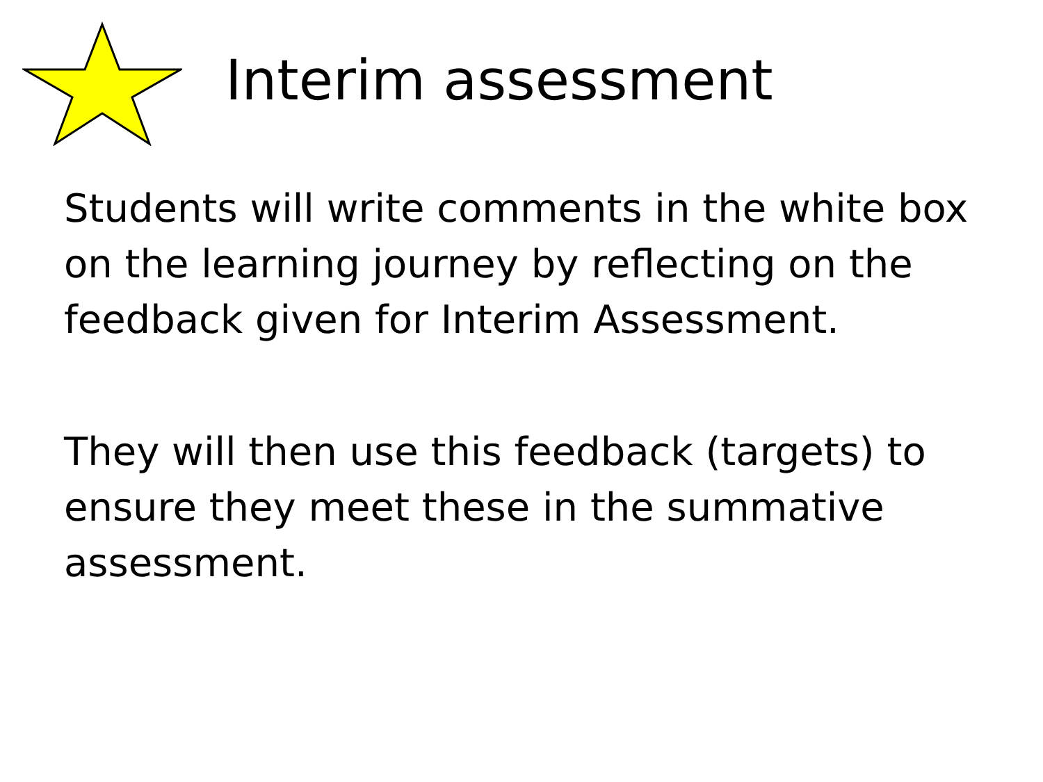Interim assessment
Students will write comments in the white box on the learning journey by reflecting on the feedback given for Interim Assessment.
They will then use this feedback (targets) to ensure they meet these in the summative assessment.